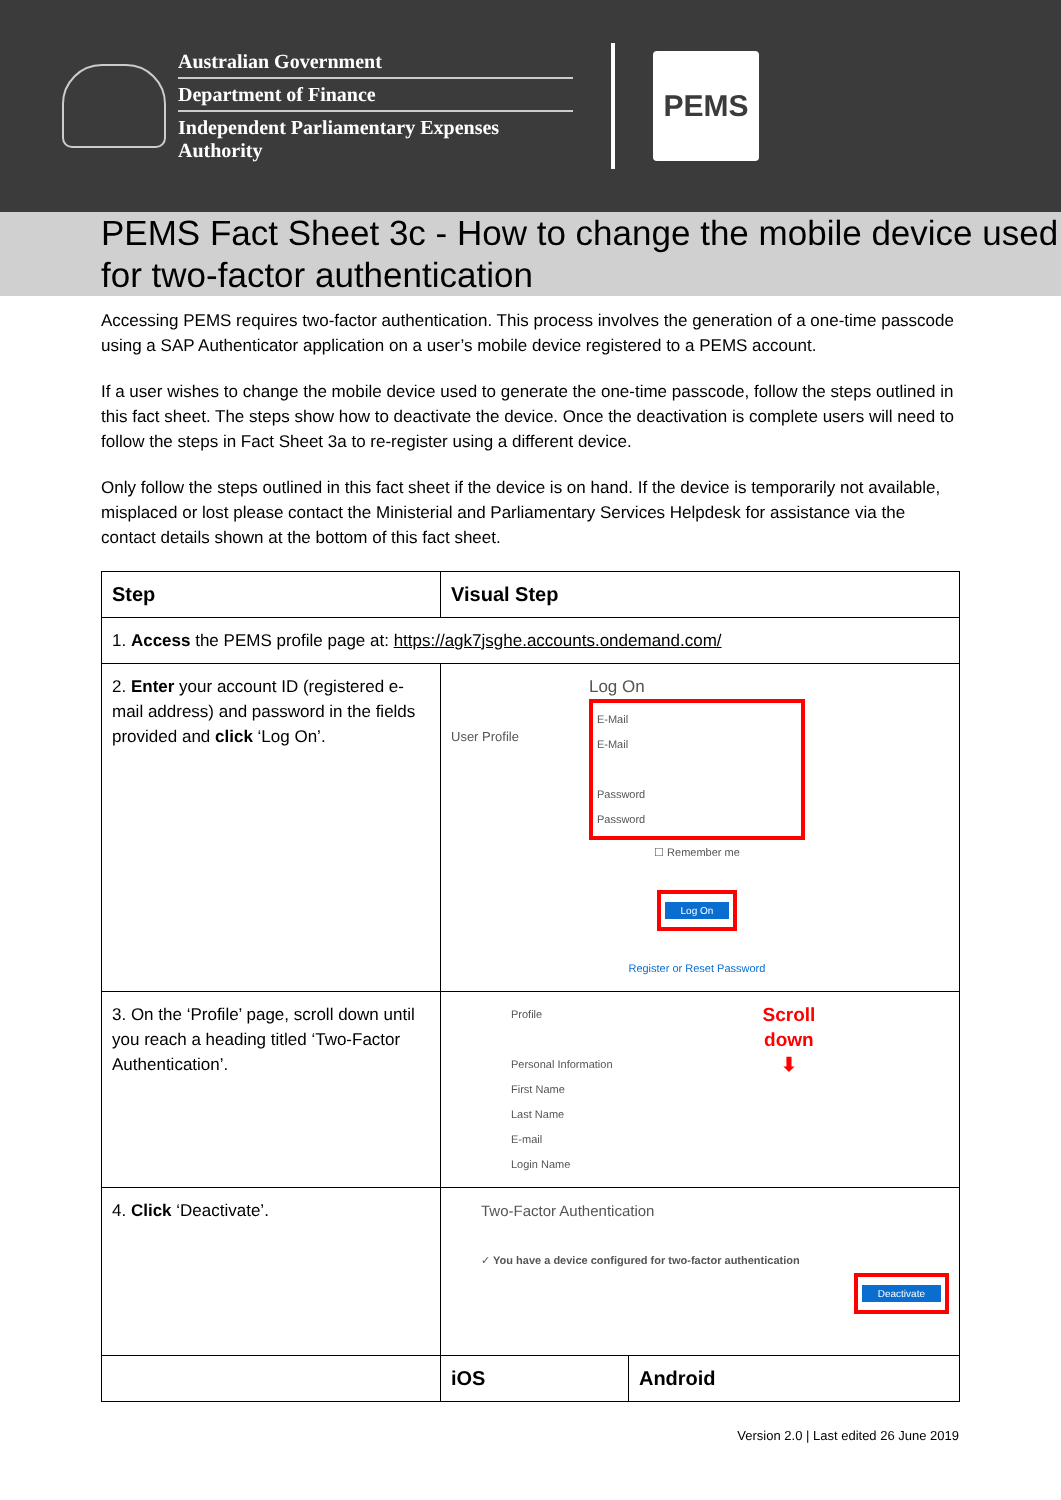Australian Government
Department of Finance
Independent Parliamentary Expenses Authority
PEMS
PEMS Fact Sheet 3c - How to change the mobile device used for two-factor authentication
Accessing PEMS requires two-factor authentication. This process involves the generation of a one-time passcode using a SAP Authenticator application on a user’s mobile device registered to a PEMS account.
If a user wishes to change the mobile device used to generate the one-time passcode, follow the steps outlined in this fact sheet. The steps show how to deactivate the device. Once the deactivation is complete users will need to follow the steps in Fact Sheet 3a to re-register using a different device.
Only follow the steps outlined in this fact sheet if the device is on hand. If the device is temporarily not available, misplaced or lost please contact the Ministerial and Parliamentary Services Helpdesk for assistance via the contact details shown at the bottom of this fact sheet.
| Step | Visual Step | |
| --- | --- | --- |
| 1. Access the PEMS profile page at: https://agk7jsghe.accounts.ondemand.com/ | | |
| 2. Enter your account ID (registered e-mail address) and password in the fields provided and click ‘Log On’. | User Profile Log On E-Mail E-Mail Password Password ☐ Remember me Log On Register or Reset Password | |
| 3. On the ‘Profile’ page, scroll down until you reach a heading titled ‘Two-Factor Authentication’. | Profile Personal Information First Name Last Name E-mail Login Name Scroll down ⬇ | |
| 4. Click ‘Deactivate’. | Two-Factor Authentication ✓ You have a device configured for two-factor authentication Deactivate | |
| | iOS | Android |
Version 2.0 | Last edited 26 June 2019